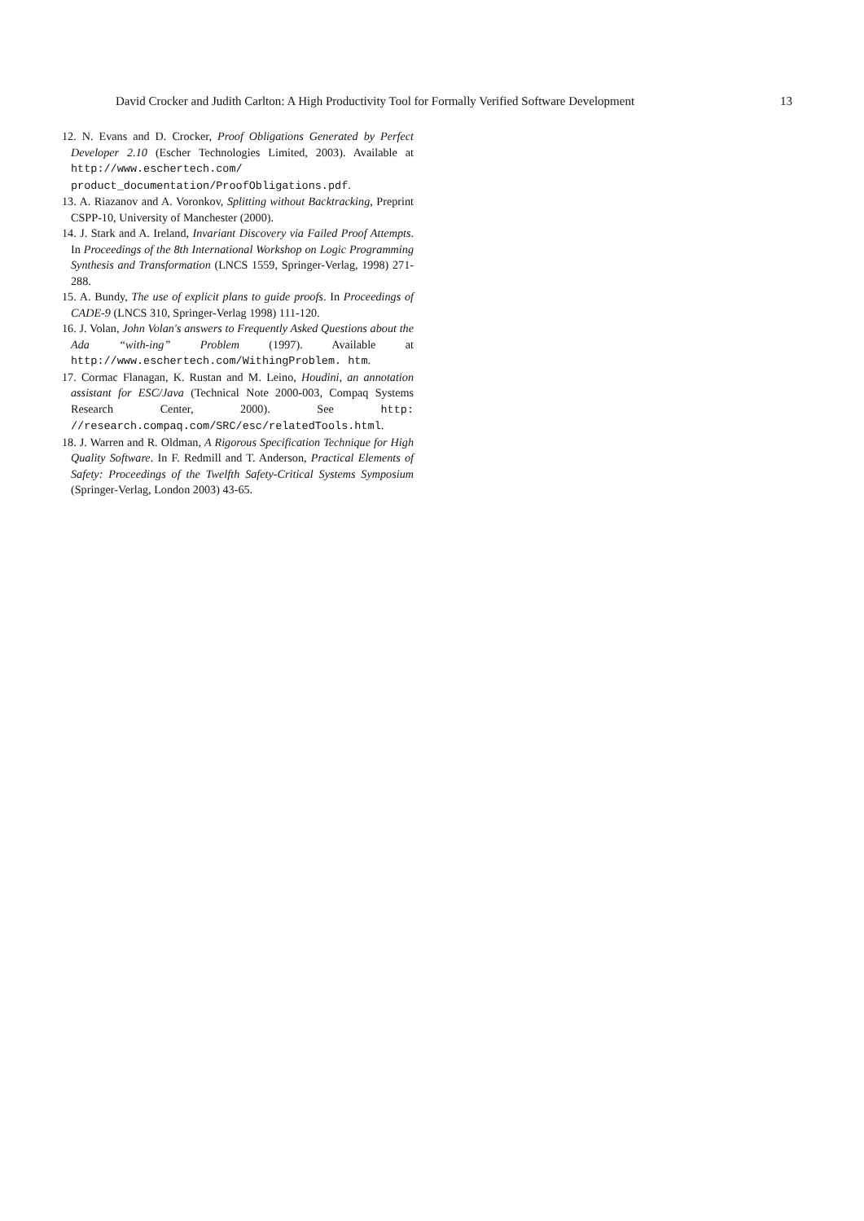David Crocker and Judith Carlton: A High Productivity Tool for Formally Verified Software Development 13
12. N. Evans and D. Crocker, Proof Obligations Generated by Perfect Developer 2.10 (Escher Technologies Limited, 2003). Available at http://www.eschertech.com/ product_documentation/ProofObligations.pdf.
13. A. Riazanov and A. Voronkov, Splitting without Backtracking, Preprint CSPP-10, University of Manchester (2000).
14. J. Stark and A. Ireland, Invariant Discovery via Failed Proof Attempts. In Proceedings of the 8th International Workshop on Logic Programming Synthesis and Transformation (LNCS 1559, Springer-Verlag, 1998) 271-288.
15. A. Bundy, The use of explicit plans to guide proofs. In Proceedings of CADE-9 (LNCS 310, Springer-Verlag 1998) 111-120.
16. J. Volan, John Volan's answers to Frequently Asked Questions about the Ada “with-ing” Problem (1997). Available at http://www.eschertech.com/WithingProblem. htm.
17. Cormac Flanagan, K. Rustan and M. Leino, Houdini, an annotation assistant for ESC/Java (Technical Note 2000-003, Compaq Systems Research Center, 2000). See http: //research.compaq.com/SRC/esc/relatedTools.html.
18. J. Warren and R. Oldman, A Rigorous Specification Technique for High Quality Software. In F. Redmill and T. Anderson, Practical Elements of Safety: Proceedings of the Twelfth Safety-Critical Systems Symposium (Springer-Verlag, London 2003) 43-65.